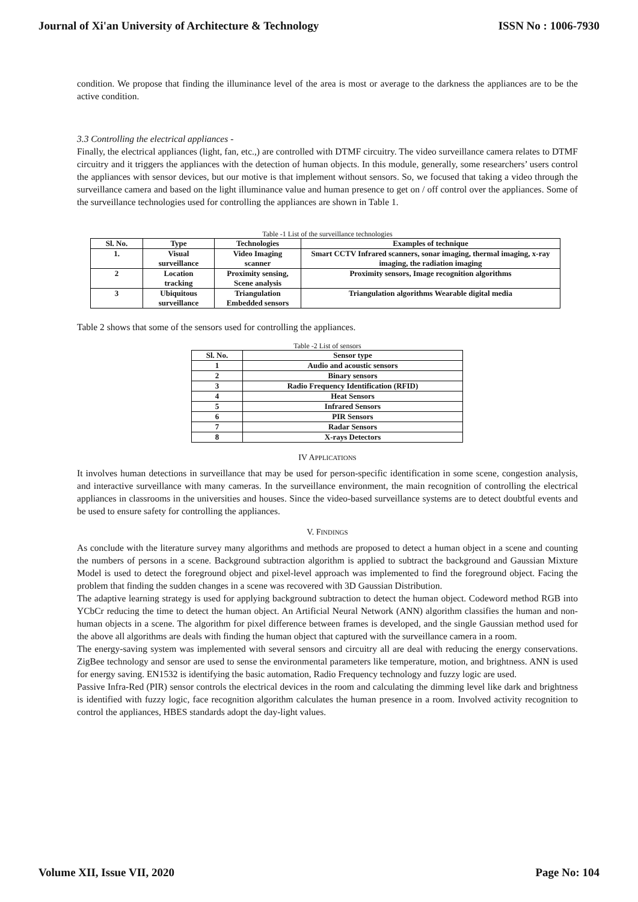Journal of Xi'an University of Architecture & Technology ISSN No : 1006-7930
condition. We propose that finding the illuminance level of the area is most or average to the darkness the appliances are to be the active condition.
3.3 Controlling the electrical appliances -
Finally, the electrical appliances (light, fan, etc.,) are controlled with DTMF circuitry. The video surveillance camera relates to DTMF circuitry and it triggers the appliances with the detection of human objects. In this module, generally, some researchers’ users control the appliances with sensor devices, but our motive is that implement without sensors. So, we focused that taking a video through the surveillance camera and based on the light illuminance value and human presence to get on / off control over the appliances. Some of the surveillance technologies used for controlling the appliances are shown in Table 1.
Table -1 List of the surveillance technologies
| Sl. No. | Type | Technologies | Examples of technique |
| --- | --- | --- | --- |
| 1. | Visual surveillance | Video Imaging scanner | Smart CCTV Infrared scanners, sonar imaging, thermal imaging, x-ray imaging, the radiation imaging |
| 2 | Location tracking | Proximity sensing, Scene analysis | Proximity sensors, Image recognition algorithms |
| 3 | Ubiquitous surveillance | Triangulation Embedded sensors | Triangulation algorithms Wearable digital media |
Table 2 shows that some of the sensors used for controlling the appliances.
Table -2 List of sensors
| Sl. No. | Sensor type |
| --- | --- |
| 1 | Audio and acoustic sensors |
| 2 | Binary sensors |
| 3 | Radio Frequency Identification (RFID) |
| 4 | Heat Sensors |
| 5 | Infrared Sensors |
| 6 | PIR Sensors |
| 7 | Radar Sensors |
| 8 | X-rays Detectors |
IV APPLICATIONS
It involves human detections in surveillance that may be used for person-specific identification in some scene, congestion analysis, and interactive surveillance with many cameras. In the surveillance environment, the main recognition of controlling the electrical appliances in classrooms in the universities and houses. Since the video-based surveillance systems are to detect doubtful events and be used to ensure safety for controlling the appliances.
V. FINDINGS
As conclude with the literature survey many algorithms and methods are proposed to detect a human object in a scene and counting the numbers of persons in a scene. Background subtraction algorithm is applied to subtract the background and Gaussian Mixture Model is used to detect the foreground object and pixel-level approach was implemented to find the foreground object. Facing the problem that finding the sudden changes in a scene was recovered with 3D Gaussian Distribution.
The adaptive learning strategy is used for applying background subtraction to detect the human object. Codeword method RGB into YCbCr reducing the time to detect the human object. An Artificial Neural Network (ANN) algorithm classifies the human and non-human objects in a scene. The algorithm for pixel difference between frames is developed, and the single Gaussian method used for the above all algorithms are deals with finding the human object that captured with the surveillance camera in a room.
The energy-saving system was implemented with several sensors and circuitry all are deal with reducing the energy conservations. ZigBee technology and sensor are used to sense the environmental parameters like temperature, motion, and brightness. ANN is used for energy saving. EN1532 is identifying the basic automation, Radio Frequency technology and fuzzy logic are used.
Passive Infra-Red (PIR) sensor controls the electrical devices in the room and calculating the dimming level like dark and brightness is identified with fuzzy logic, face recognition algorithm calculates the human presence in a room. Involved activity recognition to control the appliances, HBES standards adopt the day-light values.
Volume XII, Issue VII, 2020 Page No: 104